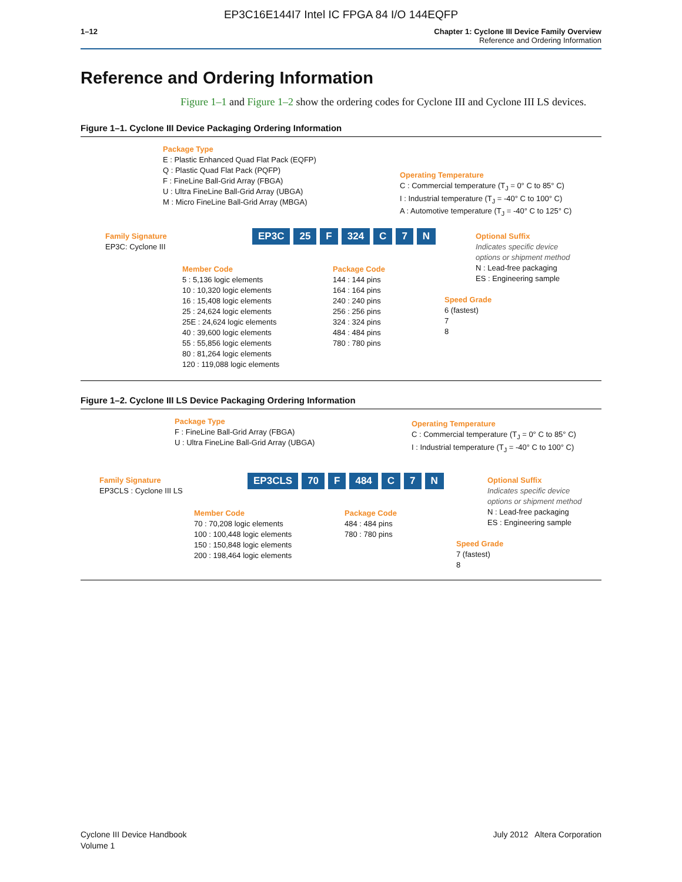EP3C16E144I7 Intel IC FPGA 84 I/O 144EQFP
1–12 Chapter 1: Cyclone III Device Family Overview
Reference and Ordering Information
Reference and Ordering Information
Figure 1–1 and Figure 1–2 show the ordering codes for Cyclone III and Cyclone III LS devices.
Figure 1–1. Cyclone III Device Packaging Ordering Information
Package Type
E : Plastic Enhanced Quad Flat Pack (EQFP)
Q : Plastic Quad Flat Pack (PQFP)
F : FineLine Ball-Grid Array (FBGA)
U : Ultra FineLine Ball-Grid Array (UBGA)
M : Micro FineLine Ball-Grid Array (MBGA)
Operating Temperature
C : Commercial temperature (T<sub>J</sub> = 0° C to 85° C)
I : Industrial temperature (T<sub>J</sub> = -40° C to 100° C)
A : Automotive temperature (T<sub>J</sub> = -40° C to 125° C)
Family Signature
EP3C: Cyclone III
EP3C 25 F 324 C 7 N
Optional Suffix
Indicates specific device
options or shipment method
N : Lead-free packaging
ES : Engineering sample
Member Code
5 : 5,136 logic elements
10 : 10,320 logic elements
16 : 15,408 logic elements
25 : 24,624 logic elements
25E : 24,624 logic elements
40 : 39,600 logic elements
55 : 55,856 logic elements
80 : 81,264 logic elements
120 : 119,088 logic elements
Package Code
144 : 144 pins
164 : 164 pins
240 : 240 pins
256 : 256 pins
324 : 324 pins
484 : 484 pins
780 : 780 pins
Speed Grade
6 (fastest)
7
8
Figure 1–2. Cyclone III LS Device Packaging Ordering Information
Package Type
F : FineLine Ball-Grid Array (FBGA)
U : Ultra FineLine Ball-Grid Array (UBGA)
Operating Temperature
C : Commercial temperature (T<sub>J</sub> = 0° C to 85° C)
I : Industrial temperature (T<sub>J</sub> = -40° C to 100° C)
Family Signature
EP3CLS : Cyclone III LS
EP3CLS 70 F 484 C 7 N
Optional Suffix
Indicates specific device
options or shipment method
N : Lead-free packaging
ES : Engineering sample
Member Code
70 : 70,208 logic elements
100 : 100,448 logic elements
150 : 150,848 logic elements
200 : 198,464 logic elements
Package Code
484 : 484 pins
780 : 780 pins
Speed Grade
7 (fastest)
8
Cyclone III Device Handbook
Volume 1
July 2012 Altera Corporation